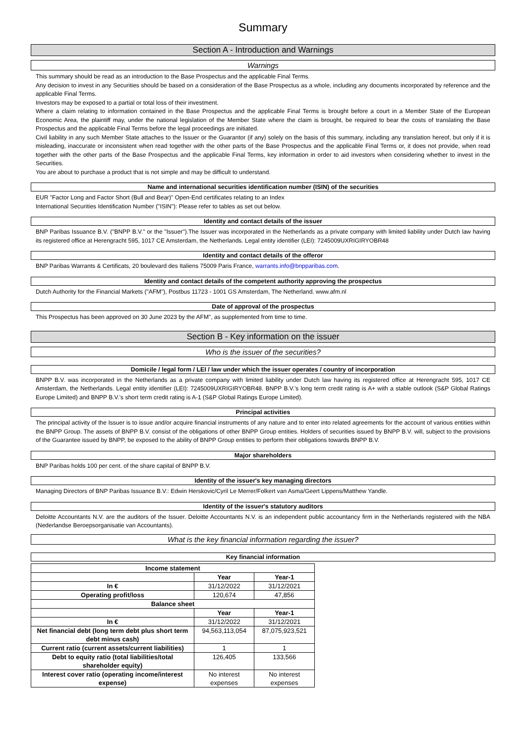Summary
Section A - Introduction and Warnings
Warnings
This summary should be read as an introduction to the Base Prospectus and the applicable Final Terms.
Any decision to invest in any Securities should be based on a consideration of the Base Prospectus as a whole, including any documents incorporated by reference and the applicable Final Terms.
Investors may be exposed to a partial or total loss of their investment.
Where a claim relating to information contained in the Base Prospectus and the applicable Final Terms is brought before a court in a Member State of the European Economic Area, the plaintiff may, under the national legislation of the Member State where the claim is brought, be required to bear the costs of translating the Base Prospectus and the applicable Final Terms before the legal proceedings are initiated.
Civil liability in any such Member State attaches to the Issuer or the Guarantor (if any) solely on the basis of this summary, including any translation hereof, but only if it is misleading, inaccurate or inconsistent when read together with the other parts of the Base Prospectus and the applicable Final Terms or, it does not provide, when read together with the other parts of the Base Prospectus and the applicable Final Terms, key information in order to aid investors when considering whether to invest in the Securities.
You are about to purchase a product that is not simple and may be difficult to understand.
Name and international securities identification number (ISIN) of the securities
EUR "Factor Long and Factor Short (Bull and Bear)" Open-End certificates relating to an Index
International Securities Identification Number ("ISIN"): Please refer to tables as set out below.
Identity and contact details of the issuer
BNP Paribas Issuance B.V. ("BNPP B.V." or the "Issuer").The Issuer was incorporated in the Netherlands as a private company with limited liability under Dutch law having its registered office at Herengracht 595, 1017 CE Amsterdam, the Netherlands. Legal entity identifier (LEI): 7245009UXRIGIRYOBR48
Identity and contact details of the offeror
BNP Paribas Warrants & Certificats, 20 boulevard des Italiens 75009 Paris France, warrants.info@bnpparibas.com.
Identity and contact details of the competent authority approving the prospectus
Dutch Authority for the Financial Markets ("AFM"), Postbus 11723 - 1001 GS Amsterdam, The Netherland. www.afm.nl
Date of approval of the prospectus
This Prospectus has been approved on 30 June 2023 by the AFM", as supplemented from time to time.
Section B - Key information on the issuer
Who is the issuer of the securities?
Domicile / legal form / LEI / law under which the issuer operates / country of incorporation
BNPP B.V. was incorporated in the Netherlands as a private company with limited liability under Dutch law having its registered office at Herengracht 595, 1017 CE Amsterdam, the Netherlands. Legal entity identifier (LEI): 7245009UXRIGIRYOBR48. BNPP B.V.'s long term credit rating is A+ with a stable outlook (S&P Global Ratings Europe Limited) and BNPP B.V.'s short term credit rating is A-1 (S&P Global Ratings Europe Limited).
Principal activities
The principal activity of the Issuer is to issue and/or acquire financial instruments of any nature and to enter into related agreements for the account of various entities within the BNPP Group. The assets of BNPP B.V. consist of the obligations of other BNPP Group entities. Holders of securities issued by BNPP B.V. will, subject to the provisions of the Guarantee issued by BNPP, be exposed to the ability of BNPP Group entities to perform their obligations towards BNPP B.V.
Major shareholders
BNP Paribas holds 100 per cent. of the share capital of BNPP B.V.
Identity of the issuer's key managing directors
Managing Directors of BNP Paribas Issuance B.V.: Edwin Herskovic/Cyril Le Merrer/Folkert van Asma/Geert Lippens/Matthew Yandle.
Identity of the issuer's statutory auditors
Deloitte Accountants N.V. are the auditors of the Issuer. Deloitte Accountants N.V. is an independent public accountancy firm in the Netherlands registered with the NBA (Nederlandse Beroepsorganisatie van Accountants).
What is the key financial information regarding the issuer?
Key financial information
| Income statement | | |
| --- | --- | --- |
| | Year | Year-1 |
| In € | 31/12/2022 | 31/12/2021 |
| Operating profit/loss | 120,674 | 47,856 |
| Balance sheet | | |
| | Year | Year-1 |
| In € | 31/12/2022 | 31/12/2021 |
| Net financial debt (long term debt plus short term debt minus cash) | 94,563,113,054 | 87,075,923,521 |
| Current ratio (current assets/current liabilities) | 1 | 1 |
| Debt to equity ratio (total liabilities/total shareholder equity) | 126,405 | 133,566 |
| Interest cover ratio (operating income/interest expense) | No interest expenses | No interest expenses |